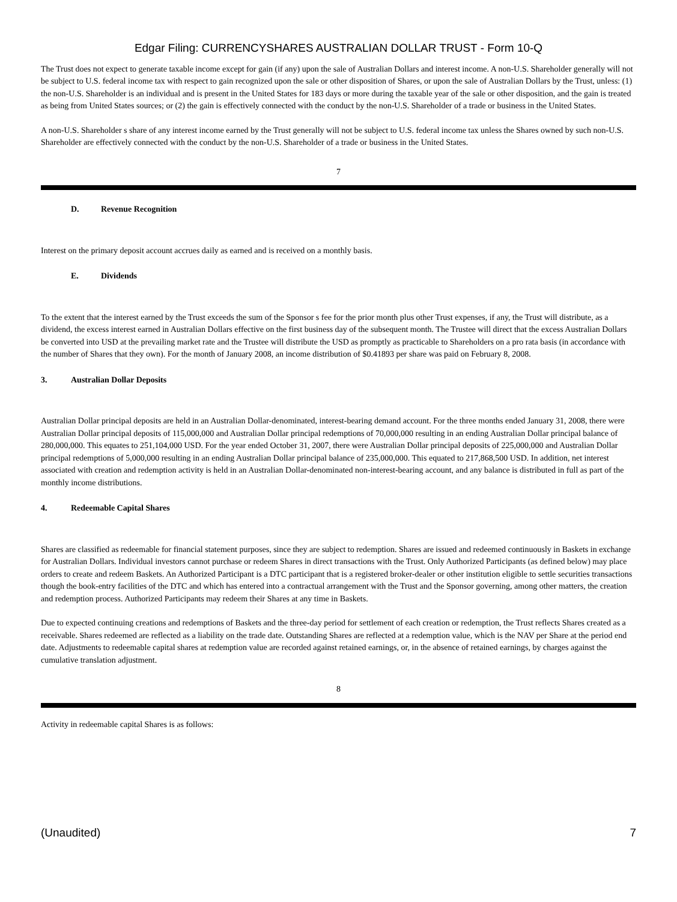Edgar Filing: CURRENCYSHARES AUSTRALIAN DOLLAR TRUST - Form 10-Q
The Trust does not expect to generate taxable income except for gain (if any) upon the sale of Australian Dollars and interest income. A non-U.S. Shareholder generally will not be subject to U.S. federal income tax with respect to gain recognized upon the sale or other disposition of Shares, or upon the sale of Australian Dollars by the Trust, unless: (1) the non-U.S. Shareholder is an individual and is present in the United States for 183 days or more during the taxable year of the sale or other disposition, and the gain is treated as being from United States sources; or (2) the gain is effectively connected with the conduct by the non-U.S. Shareholder of a trade or business in the United States.
A non-U.S. Shareholder s share of any interest income earned by the Trust generally will not be subject to U.S. federal income tax unless the Shares owned by such non-U.S. Shareholder are effectively connected with the conduct by the non-U.S. Shareholder of a trade or business in the United States.
7
D. Revenue Recognition
Interest on the primary deposit account accrues daily as earned and is received on a monthly basis.
E. Dividends
To the extent that the interest earned by the Trust exceeds the sum of the Sponsor s fee for the prior month plus other Trust expenses, if any, the Trust will distribute, as a dividend, the excess interest earned in Australian Dollars effective on the first business day of the subsequent month. The Trustee will direct that the excess Australian Dollars be converted into USD at the prevailing market rate and the Trustee will distribute the USD as promptly as practicable to Shareholders on a pro rata basis (in accordance with the number of Shares that they own). For the month of January 2008, an income distribution of $0.41893 per share was paid on February 8, 2008.
3. Australian Dollar Deposits
Australian Dollar principal deposits are held in an Australian Dollar-denominated, interest-bearing demand account. For the three months ended January 31, 2008, there were Australian Dollar principal deposits of 115,000,000 and Australian Dollar principal redemptions of 70,000,000 resulting in an ending Australian Dollar principal balance of 280,000,000. This equates to 251,104,000 USD. For the year ended October 31, 2007, there were Australian Dollar principal deposits of 225,000,000 and Australian Dollar principal redemptions of 5,000,000 resulting in an ending Australian Dollar principal balance of 235,000,000. This equated to 217,868,500 USD. In addition, net interest associated with creation and redemption activity is held in an Australian Dollar-denominated non-interest-bearing account, and any balance is distributed in full as part of the monthly income distributions.
4. Redeemable Capital Shares
Shares are classified as redeemable for financial statement purposes, since they are subject to redemption. Shares are issued and redeemed continuously in Baskets in exchange for Australian Dollars. Individual investors cannot purchase or redeem Shares in direct transactions with the Trust. Only Authorized Participants (as defined below) may place orders to create and redeem Baskets. An Authorized Participant is a DTC participant that is a registered broker-dealer or other institution eligible to settle securities transactions though the book-entry facilities of the DTC and which has entered into a contractual arrangement with the Trust and the Sponsor governing, among other matters, the creation and redemption process. Authorized Participants may redeem their Shares at any time in Baskets.
Due to expected continuing creations and redemptions of Baskets and the three-day period for settlement of each creation or redemption, the Trust reflects Shares created as a receivable. Shares redeemed are reflected as a liability on the trade date. Outstanding Shares are reflected at a redemption value, which is the NAV per Share at the period end date. Adjustments to redeemable capital shares at redemption value are recorded against retained earnings, or, in the absence of retained earnings, by charges against the cumulative translation adjustment.
8
Activity in redeemable capital Shares is as follows:
(Unaudited) 7